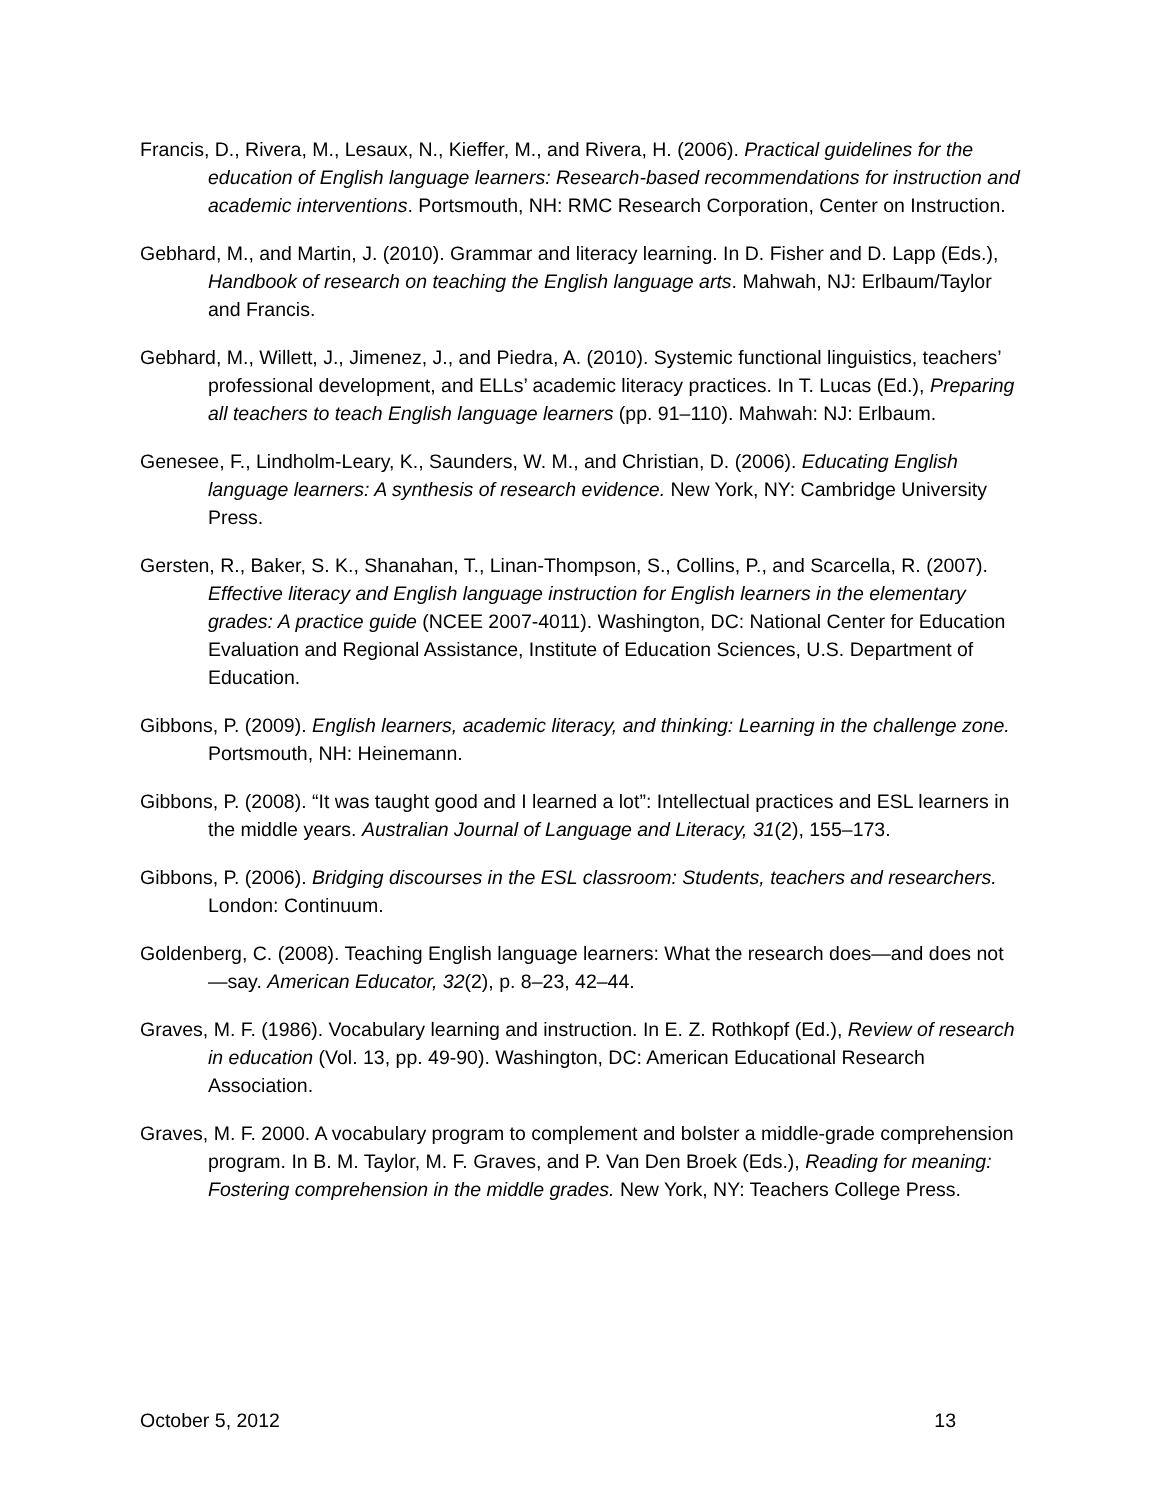Francis, D., Rivera, M., Lesaux, N., Kieffer, M., and Rivera, H. (2006). Practical guidelines for the education of English language learners: Research-based recommendations for instruction and academic interventions. Portsmouth, NH: RMC Research Corporation, Center on Instruction.
Gebhard, M., and Martin, J. (2010). Grammar and literacy learning. In D. Fisher and D. Lapp (Eds.), Handbook of research on teaching the English language arts. Mahwah, NJ: Erlbaum/Taylor and Francis.
Gebhard, M., Willett, J., Jimenez, J., and Piedra, A. (2010). Systemic functional linguistics, teachers’ professional development, and ELLs’ academic literacy practices. In T. Lucas (Ed.), Preparing all teachers to teach English language learners (pp. 91–110). Mahwah: NJ: Erlbaum.
Genesee, F., Lindholm-Leary, K., Saunders, W. M., and Christian, D. (2006). Educating English language learners: A synthesis of research evidence. New York, NY: Cambridge University Press.
Gersten, R., Baker, S. K., Shanahan, T., Linan-Thompson, S., Collins, P., and Scarcella, R. (2007). Effective literacy and English language instruction for English learners in the elementary grades: A practice guide (NCEE 2007-4011). Washington, DC: National Center for Education Evaluation and Regional Assistance, Institute of Education Sciences, U.S. Department of Education.
Gibbons, P. (2009). English learners, academic literacy, and thinking: Learning in the challenge zone. Portsmouth, NH: Heinemann.
Gibbons, P. (2008). “It was taught good and I learned a lot”: Intellectual practices and ESL learners in the middle years. Australian Journal of Language and Literacy, 31(2), 155–173.
Gibbons, P. (2006). Bridging discourses in the ESL classroom: Students, teachers and researchers. London: Continuum.
Goldenberg, C. (2008). Teaching English language learners: What the research does—and does not—say. American Educator, 32(2), p. 8–23, 42–44.
Graves, M. F. (1986). Vocabulary learning and instruction. In E. Z. Rothkopf (Ed.), Review of research in education (Vol. 13, pp. 49-90). Washington, DC: American Educational Research Association.
Graves, M. F. 2000. A vocabulary program to complement and bolster a middle-grade comprehension program. In B. M. Taylor, M. F. Graves, and P. Van Den Broek (Eds.), Reading for meaning: Fostering comprehension in the middle grades. New York, NY: Teachers College Press.
October 5, 2012 13